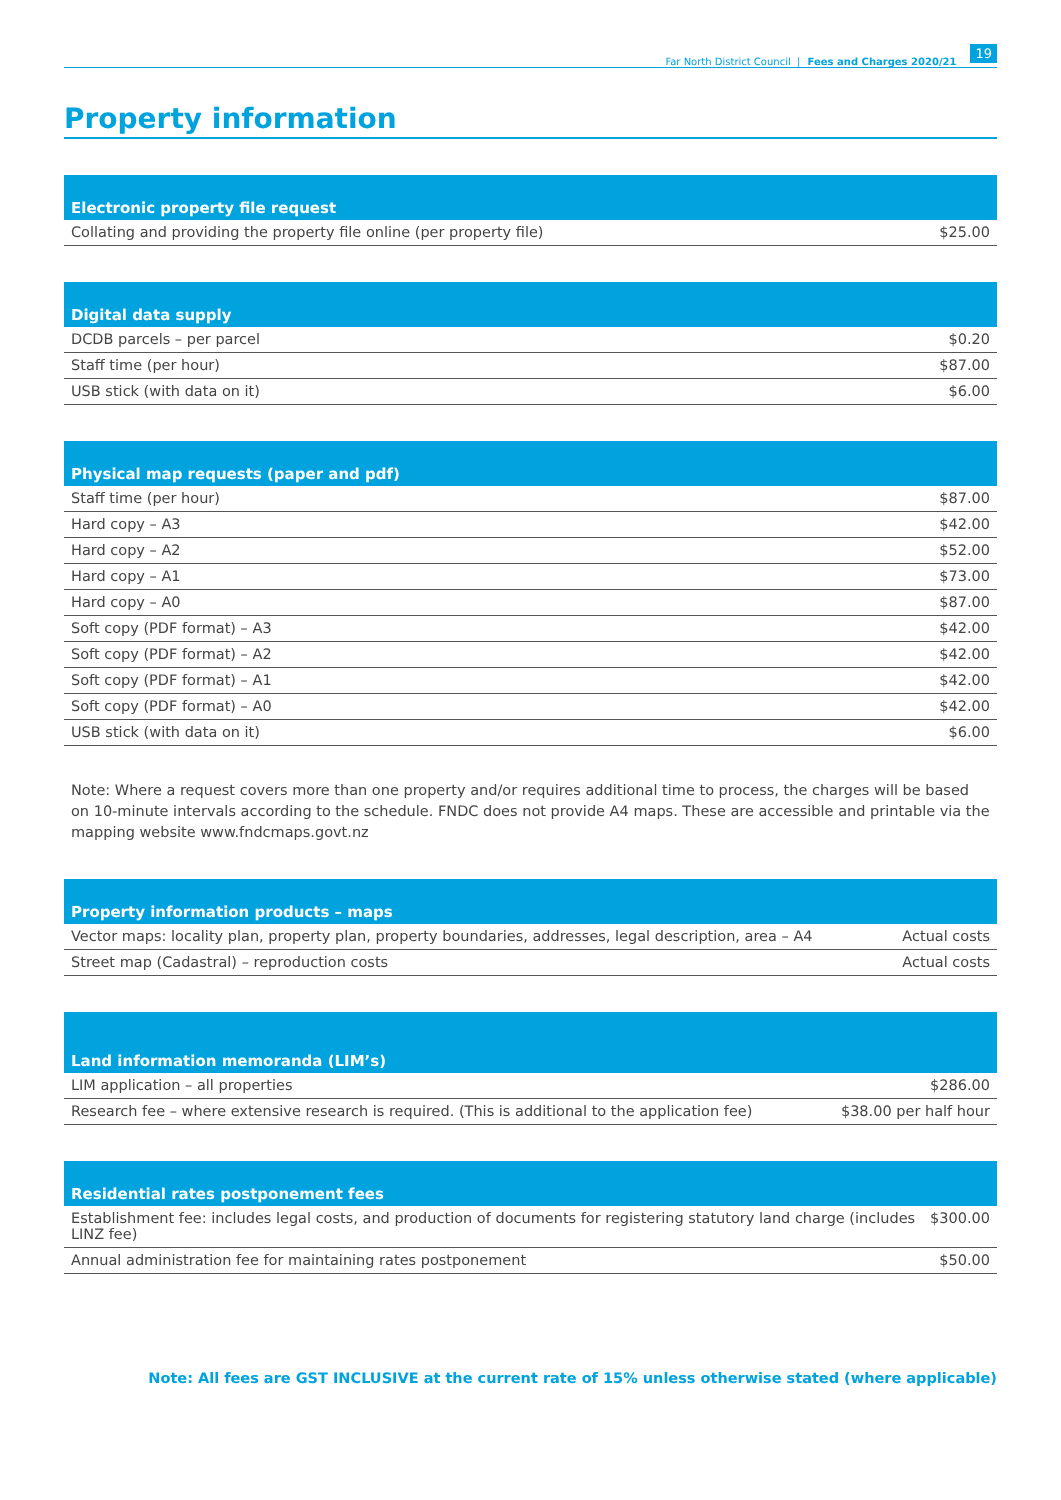Far North District Council | Fees and Charges 2020/21 19
Property information
| Electronic property file request | |
| --- | --- |
| Collating and providing the property file online (per property file) | $25.00 |
| Digital data supply | |
| --- | --- |
| DCDB parcels – per parcel | $0.20 |
| Staff time (per hour) | $87.00 |
| USB stick (with data on it) | $6.00 |
| Physical map requests (paper and pdf) | |
| --- | --- |
| Staff time (per hour) | $87.00 |
| Hard copy – A3 | $42.00 |
| Hard copy – A2 | $52.00 |
| Hard copy – A1 | $73.00 |
| Hard copy – A0 | $87.00 |
| Soft copy (PDF format) – A3 | $42.00 |
| Soft copy (PDF format) – A2 | $42.00 |
| Soft copy (PDF format) – A1 | $42.00 |
| Soft copy (PDF format) – A0 | $42.00 |
| USB stick (with data on it) | $6.00 |
Note: Where a request covers more than one property and/or requires additional time to process, the charges will be based on 10-minute intervals according to the schedule. FNDC does not provide A4 maps. These are accessible and printable via the mapping website www.fndcmaps.govt.nz
| Property information products – maps | |
| --- | --- |
| Vector maps: locality plan, property plan, property boundaries, addresses, legal description, area – A4 | Actual costs |
| Street map (Cadastral) – reproduction costs | Actual costs |
| Land information memoranda (LIM’s) | |
| --- | --- |
| LIM application – all properties | $286.00 |
| Research fee – where extensive research is required. (This is additional to the application fee) | $38.00 per half hour |
| Residential rates postponement fees | |
| --- | --- |
| Establishment fee: includes legal costs, and production of documents for registering statutory land charge (includes LINZ fee) | $300.00 |
| Annual administration fee for maintaining rates postponement | $50.00 |
Note: All fees are GST INCLUSIVE at the current rate of 15% unless otherwise stated (where applicable)